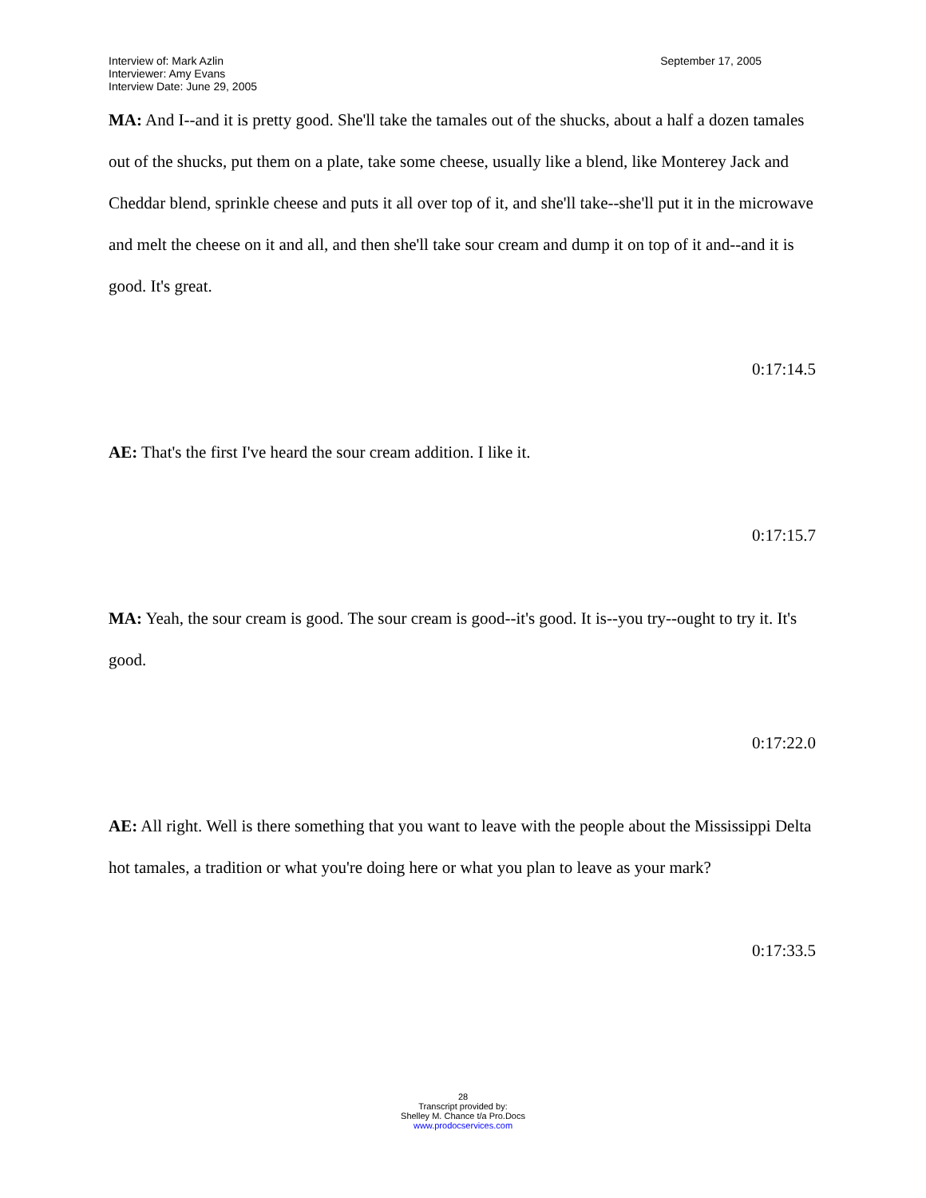Interview of: Mark Azlin
Interviewer: Amy Evans
Interview Date: June 29, 2005
September 17, 2005
MA: And I--and it is pretty good. She'll take the tamales out of the shucks, about a half a dozen tamales out of the shucks, put them on a plate, take some cheese, usually like a blend, like Monterey Jack and Cheddar blend, sprinkle cheese and puts it all over top of it, and she'll take--she'll put it in the microwave and melt the cheese on it and all, and then she'll take sour cream and dump it on top of it and--and it is good. It's great.
0:17:14.5
AE: That's the first I've heard the sour cream addition. I like it.
0:17:15.7
MA: Yeah, the sour cream is good. The sour cream is good--it's good. It is--you try--ought to try it. It's good.
0:17:22.0
AE: All right. Well is there something that you want to leave with the people about the Mississippi Delta hot tamales, a tradition or what you're doing here or what you plan to leave as your mark?
0:17:33.5
28
Transcript provided by:
Shelley M. Chance t/a Pro.Docs
www.prodocservices.com